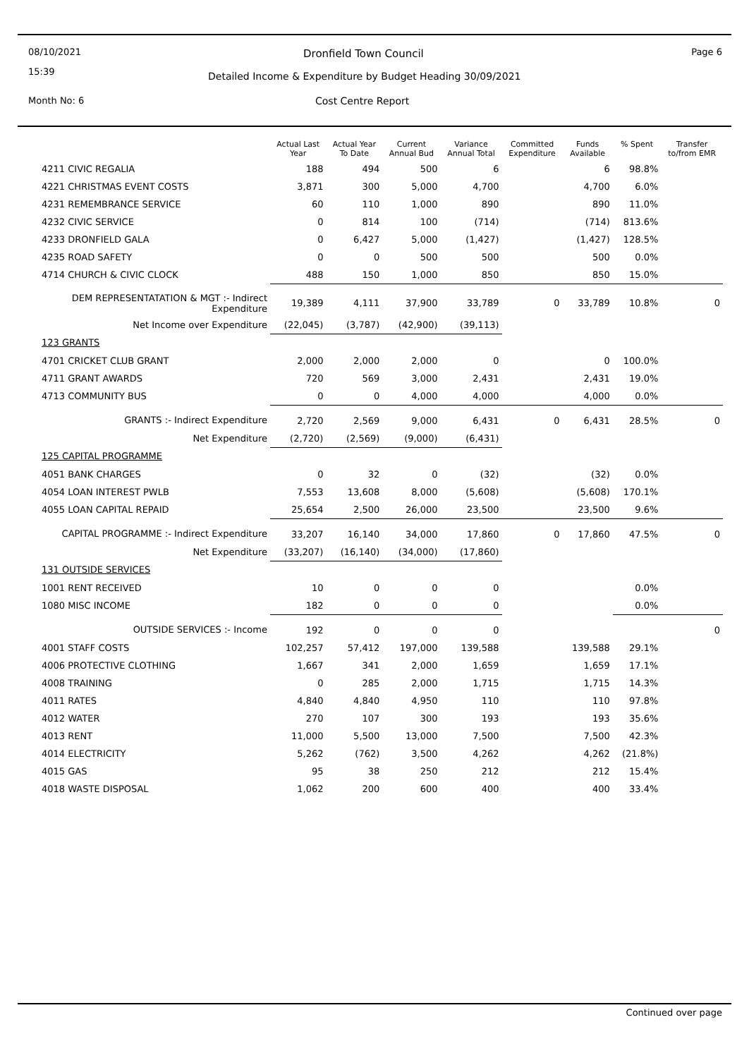08/10/2021
15:39
Month No: 6
Dronfield Town Council
Detailed Income & Expenditure by Budget Heading 30/09/2021
Cost Centre Report
Page 6
| | Actual Last Year | Actual Year To Date | Current Annual Bud | Variance Annual Total | Committed Expenditure | Funds Available | % Spent | Transfer to/from EMR |
| --- | --- | --- | --- | --- | --- | --- | --- | --- |
| 4211 CIVIC REGALIA | 188 | 494 | 500 | 6 | | 6 | 98.8% | |
| 4221 CHRISTMAS EVENT COSTS | 3,871 | 300 | 5,000 | 4,700 | | 4,700 | 6.0% | |
| 4231 REMEMBRANCE SERVICE | 60 | 110 | 1,000 | 890 | | 890 | 11.0% | |
| 4232 CIVIC SERVICE | 0 | 814 | 100 | (714) | | (714) | 813.6% | |
| 4233 DRONFIELD GALA | 0 | 6,427 | 5,000 | (1,427) | | (1,427) | 128.5% | |
| 4235 ROAD SAFETY | 0 | 0 | 500 | 500 | | 500 | 0.0% | |
| 4714 CHURCH & CIVIC CLOCK | 488 | 150 | 1,000 | 850 | | 850 | 15.0% | |
| DEM REPRESENTATATION & MGT :- Indirect Expenditure | 19,389 | 4,111 | 37,900 | 33,789 | 0 | 33,789 | 10.8% | 0 |
| Net Income over Expenditure | (22,045) | (3,787) | (42,900) | (39,113) | | | | |
| 123 GRANTS | | | | | | | | |
| 4701 CRICKET CLUB GRANT | 2,000 | 2,000 | 2,000 | 0 | | 0 | 100.0% | |
| 4711 GRANT AWARDS | 720 | 569 | 3,000 | 2,431 | | 2,431 | 19.0% | |
| 4713 COMMUNITY BUS | 0 | 0 | 4,000 | 4,000 | | 4,000 | 0.0% | |
| GRANTS :- Indirect Expenditure | 2,720 | 2,569 | 9,000 | 6,431 | 0 | 6,431 | 28.5% | 0 |
| Net Expenditure | (2,720) | (2,569) | (9,000) | (6,431) | | | | |
| 125 CAPITAL PROGRAMME | | | | | | | | |
| 4051 BANK CHARGES | 0 | 32 | 0 | (32) | | (32) | 0.0% | |
| 4054 LOAN INTEREST PWLB | 7,553 | 13,608 | 8,000 | (5,608) | | (5,608) | 170.1% | |
| 4055 LOAN CAPITAL REPAID | 25,654 | 2,500 | 26,000 | 23,500 | | 23,500 | 9.6% | |
| CAPITAL PROGRAMME :- Indirect Expenditure | 33,207 | 16,140 | 34,000 | 17,860 | 0 | 17,860 | 47.5% | 0 |
| Net Expenditure | (33,207) | (16,140) | (34,000) | (17,860) | | | | |
| 131 OUTSIDE SERVICES | | | | | | | | |
| 1001 RENT RECEIVED | 10 | 0 | 0 | 0 | | | 0.0% | |
| 1080 MISC INCOME | 182 | 0 | 0 | 0 | | | 0.0% | |
| OUTSIDE SERVICES :- Income | 192 | 0 | 0 | 0 | | | | 0 |
| 4001 STAFF COSTS | 102,257 | 57,412 | 197,000 | 139,588 | | 139,588 | 29.1% | |
| 4006 PROTECTIVE CLOTHING | 1,667 | 341 | 2,000 | 1,659 | | 1,659 | 17.1% | |
| 4008 TRAINING | 0 | 285 | 2,000 | 1,715 | | 1,715 | 14.3% | |
| 4011 RATES | 4,840 | 4,840 | 4,950 | 110 | | 110 | 97.8% | |
| 4012 WATER | 270 | 107 | 300 | 193 | | 193 | 35.6% | |
| 4013 RENT | 11,000 | 5,500 | 13,000 | 7,500 | | 7,500 | 42.3% | |
| 4014 ELECTRICITY | 5,262 | (762) | 3,500 | 4,262 | | 4,262 | (21.8%) | |
| 4015 GAS | 95 | 38 | 250 | 212 | | 212 | 15.4% | |
| 4018 WASTE DISPOSAL | 1,062 | 200 | 600 | 400 | | 400 | 33.4% | |
Continued over page